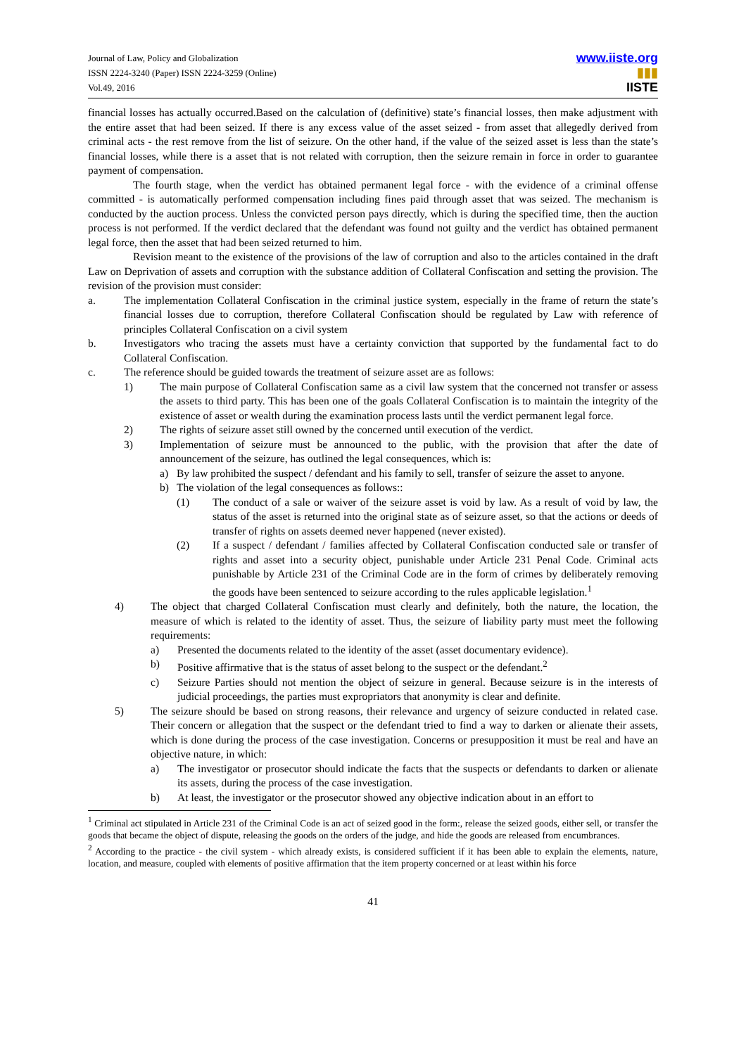Journal of Law, Policy and Globalization
ISSN 2224-3240 (Paper) ISSN 2224-3259 (Online)
Vol.49, 2016
www.iiste.org
▮▮▮
IISTE
financial losses has actually occurred.Based on the calculation of (definitive) state’s financial losses, then make adjustment with the entire asset that had been seized. If there is any excess value of the asset seized - from asset that allegedly derived from criminal acts - the rest remove from the list of seizure. On the other hand, if the value of the seized asset is less than the state’s financial losses, while there is a asset that is not related with corruption, then the seizure remain in force in order to guarantee payment of compensation.
The fourth stage, when the verdict has obtained permanent legal force - with the evidence of a criminal offense committed - is automatically performed compensation including fines paid through asset that was seized. The mechanism is conducted by the auction process. Unless the convicted person pays directly, which is during the specified time, then the auction process is not performed. If the verdict declared that the defendant was found not guilty and the verdict has obtained permanent legal force, then the asset that had been seized returned to him.
Revision meant to the existence of the provisions of the law of corruption and also to the articles contained in the draft Law on Deprivation of assets and corruption with the substance addition of Collateral Confiscation and setting the provision. The revision of the provision must consider:
a. The implementation Collateral Confiscation in the criminal justice system, especially in the frame of return the state’s financial losses due to corruption, therefore Collateral Confiscation should be regulated by Law with reference of principles Collateral Confiscation on a civil system
b. Investigators who tracing the assets must have a certainty conviction that supported by the fundamental fact to do Collateral Confiscation.
c. The reference should be guided towards the treatment of seizure asset are as follows:
1) The main purpose of Collateral Confiscation same as a civil law system that the concerned not transfer or assess the assets to third party. This has been one of the goals Collateral Confiscation is to maintain the integrity of the existence of asset or wealth during the examination process lasts until the verdict permanent legal force.
2) The rights of seizure asset still owned by the concerned until execution of the verdict.
3) Implementation of seizure must be announced to the public, with the provision that after the date of announcement of the seizure, has outlined the legal consequences, which is:
a) By law prohibited the suspect / defendant and his family to sell, transfer of seizure the asset to anyone.
b) The violation of the legal consequences as follows::
(1) The conduct of a sale or waiver of the seizure asset is void by law. As a result of void by law, the status of the asset is returned into the original state as of seizure asset, so that the actions or deeds of transfer of rights on assets deemed never happened (never existed).
(2) If a suspect / defendant / families affected by Collateral Confiscation conducted sale or transfer of rights and asset into a security object, punishable under Article 231 Penal Code. Criminal acts punishable by Article 231 of the Criminal Code are in the form of crimes by deliberately removing the goods have been sentenced to seizure according to the rules applicable legislation.<sup>1</sup>
4) The object that charged Collateral Confiscation must clearly and definitely, both the nature, the location, the measure of which is related to the identity of asset. Thus, the seizure of liability party must meet the following requirements:
a) Presented the documents related to the identity of the asset (asset documentary evidence).
b) Positive affirmative that is the status of asset belong to the suspect or the defendant.<sup>2</sup>
c) Seizure Parties should not mention the object of seizure in general. Because seizure is in the interests of judicial proceedings, the parties must expropriators that anonymity is clear and definite.
5) The seizure should be based on strong reasons, their relevance and urgency of seizure conducted in related case. Their concern or allegation that the suspect or the defendant tried to find a way to darken or alienate their assets, which is done during the process of the case investigation. Concerns or presupposition it must be real and have an objective nature, in which:
a) The investigator or prosecutor should indicate the facts that the suspects or defendants to darken or alienate its assets, during the process of the case investigation.
b) At least, the investigator or the prosecutor showed any objective indication about in an effort to
<sup>1</sup> Criminal act stipulated in Article 231 of the Criminal Code is an act of seized good in the form:, release the seized goods, either sell, or transfer the goods that became the object of dispute, releasing the goods on the orders of the judge, and hide the goods are released from encumbrances.
<sup>2</sup> According to the practice - the civil system - which already exists, is considered sufficient if it has been able to explain the elements, nature, location, and measure, coupled with elements of positive affirmation that the item property concerned or at least within his force
41